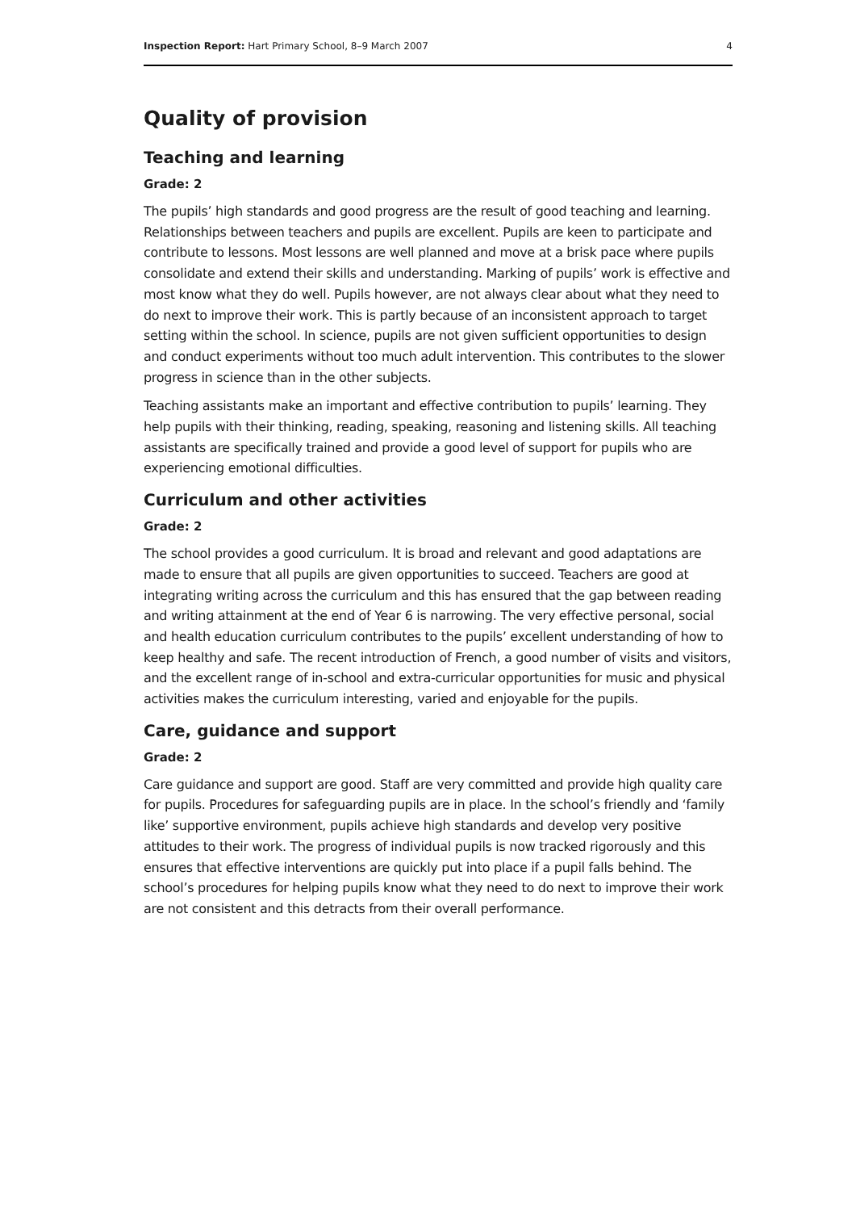Inspection Report: Hart Primary School, 8–9 March 2007 4
Quality of provision
Teaching and learning
Grade: 2
The pupils’ high standards and good progress are the result of good teaching and learning. Relationships between teachers and pupils are excellent. Pupils are keen to participate and contribute to lessons. Most lessons are well planned and move at a brisk pace where pupils consolidate and extend their skills and understanding. Marking of pupils’ work is effective and most know what they do well. Pupils however, are not always clear about what they need to do next to improve their work. This is partly because of an inconsistent approach to target setting within the school. In science, pupils are not given sufficient opportunities to design and conduct experiments without too much adult intervention. This contributes to the slower progress in science than in the other subjects.
Teaching assistants make an important and effective contribution to pupils’ learning. They help pupils with their thinking, reading, speaking, reasoning and listening skills. All teaching assistants are specifically trained and provide a good level of support for pupils who are experiencing emotional difficulties.
Curriculum and other activities
Grade: 2
The school provides a good curriculum. It is broad and relevant and good adaptations are made to ensure that all pupils are given opportunities to succeed. Teachers are good at integrating writing across the curriculum and this has ensured that the gap between reading and writing attainment at the end of Year 6 is narrowing. The very effective personal, social and health education curriculum contributes to the pupils’ excellent understanding of how to keep healthy and safe. The recent introduction of French, a good number of visits and visitors, and the excellent range of in-school and extra-curricular opportunities for music and physical activities makes the curriculum interesting, varied and enjoyable for the pupils.
Care, guidance and support
Grade: 2
Care guidance and support are good. Staff are very committed and provide high quality care for pupils. Procedures for safeguarding pupils are in place. In the school’s friendly and ‘family like’ supportive environment, pupils achieve high standards and develop very positive attitudes to their work. The progress of individual pupils is now tracked rigorously and this ensures that effective interventions are quickly put into place if a pupil falls behind. The school’s procedures for helping pupils know what they need to do next to improve their work are not consistent and this detracts from their overall performance.